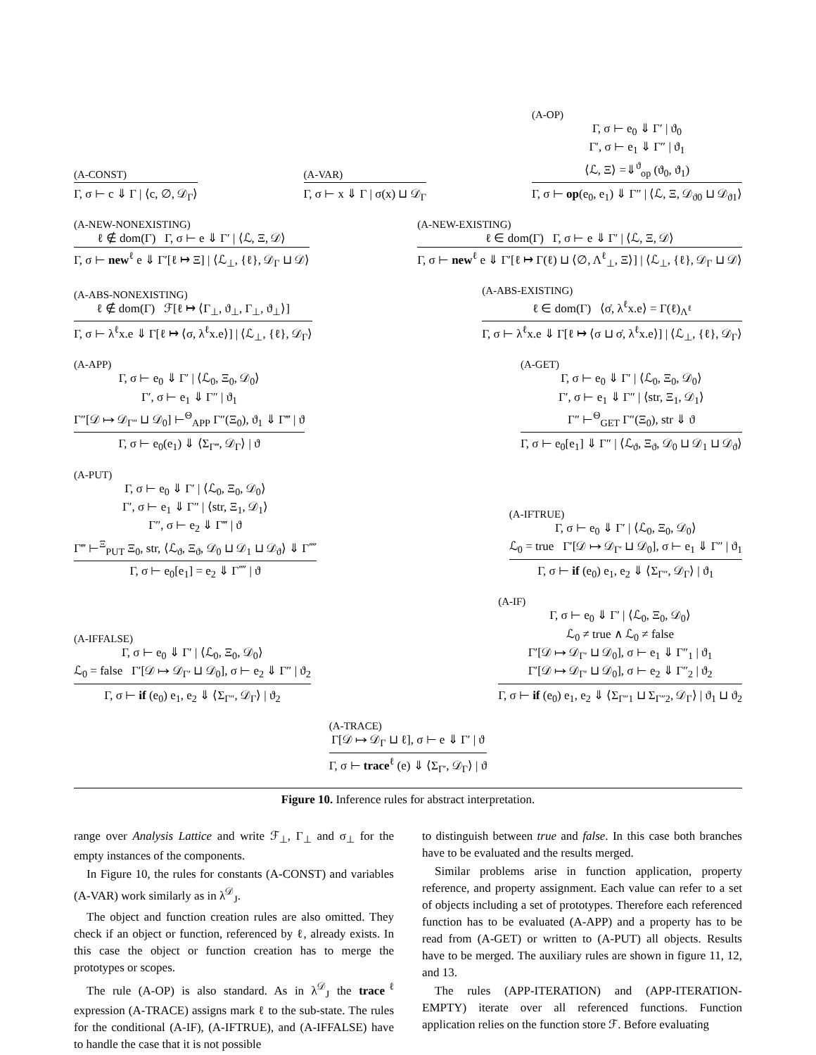(A-CONST)
Γ, σ ⊢ c ⇓ Γ | ⟨c, ∅, 𝒟<sub>Γ</sub>⟩
(A-VAR)
Γ, σ ⊢ x ⇓ Γ | σ(x) ⊔ 𝒟<sub>Γ</sub>
(A-OP)
Γ, σ ⊢ e<sub>0</sub> ⇓ Γ′ | ϑ<sub>0</sub>
Γ′, σ ⊢ e<sub>1</sub> ⇓ Γ″ | ϑ<sub>1</sub>
⟨ℒ, Ξ⟩ =⇓<sup>ϑ</sup><sub>op</sub> (ϑ<sub>0</sub>, ϑ<sub>1</sub>)
Γ, σ ⊢ op(e<sub>0</sub>, e<sub>1</sub>) ⇓ Γ″ | ⟨ℒ, Ξ, 𝒟<sub>ϑ0</sub> ⊔ 𝒟<sub>ϑ1</sub>⟩
(A-NEW-NONEXISTING)
ℓ ∉ dom(Γ) Γ, σ ⊢ e ⇓ Γ′ | ⟨ℒ, Ξ, 𝒟⟩
Γ, σ ⊢ new<sup>ℓ</sup> e ⇓ Γ′[ℓ ↦ Ξ] | ⟨ℒ<sub>⊥</sub>, {ℓ}, 𝒟<sub>Γ</sub> ⊔ 𝒟⟩
(A-NEW-EXISTING)
ℓ ∈ dom(Γ) Γ, σ ⊢ e ⇓ Γ′ | ⟨ℒ, Ξ, 𝒟⟩
Γ, σ ⊢ new<sup>ℓ</sup> e ⇓ Γ′[ℓ ↦ Γ(ℓ) ⊔ ⟨∅, Λ<sup>ℓ</sup><sub>⊥</sub>, Ξ⟩] | ⟨ℒ<sub>⊥</sub>, {ℓ}, 𝒟<sub>Γ</sub> ⊔ 𝒟⟩
(A-ABS-NONEXISTING)
ℓ ∉ dom(Γ) ℱ[ℓ ↦ ⟨Γ<sub>⊥</sub>, ϑ<sub>⊥</sub>, Γ<sub>⊥</sub>, ϑ<sub>⊥</sub>⟩]
Γ, σ ⊢ λ<sup>ℓ</sup>x.e ⇓ Γ[ℓ ↦ ⟨σ, λ<sup>ℓ</sup>x.e⟩] | ⟨ℒ<sub>⊥</sub>, {ℓ}, 𝒟<sub>Γ</sub>⟩
(A-ABS-EXISTING)
ℓ ∈ dom(Γ) ⟨σ̇, λ<sup>ℓ</sup>x.e⟩ = Γ(ℓ)<sub>Λ<sup>ℓ</sup></sub>
Γ, σ ⊢ λ<sup>ℓ</sup>x.e ⇓ Γ[ℓ ↦ ⟨σ ⊔ σ̇, λ<sup>ℓ</sup>x.e⟩] | ⟨ℒ<sub>⊥</sub>, {ℓ}, 𝒟<sub>Γ</sub>⟩
(A-APP)
Γ, σ ⊢ e<sub>0</sub> ⇓ Γ′ | ⟨ℒ<sub>0</sub>, Ξ<sub>0</sub>, 𝒟<sub>0</sub>⟩
Γ′, σ ⊢ e<sub>1</sub> ⇓ Γ″ | ϑ<sub>1</sub>
Γ″[𝒟 ↦ 𝒟<sub>Γ″</sub> ⊔ 𝒟<sub>0</sub>] ⊢<sup>Θ</sup><sub>APP</sub> Γ″(Ξ<sub>0</sub>), ϑ<sub>1</sub> ⇓ Γ‴ | ϑ
Γ, σ ⊢ e<sub>0</sub>(e<sub>1</sub>) ⇓ ⟨Σ<sub>Γ‴</sub>, 𝒟<sub>Γ</sub>⟩ | ϑ
(A-GET)
Γ, σ ⊢ e<sub>0</sub> ⇓ Γ′ | ⟨ℒ<sub>0</sub>, Ξ<sub>0</sub>, 𝒟<sub>0</sub>⟩
Γ′, σ ⊢ e<sub>1</sub> ⇓ Γ″ | ⟨str, Ξ<sub>1</sub>, 𝒟<sub>1</sub>⟩
Γ″ ⊢<sup>Θ</sup><sub>GET</sub> Γ″(Ξ<sub>0</sub>), str ⇓ ϑ
Γ, σ ⊢ e<sub>0</sub>[e<sub>1</sub>] ⇓ Γ″ | ⟨ℒ<sub>ϑ</sub>, Ξ<sub>ϑ</sub>, 𝒟<sub>0</sub> ⊔ 𝒟<sub>1</sub> ⊔ 𝒟<sub>ϑ</sub>⟩
(A-PUT)
Γ, σ ⊢ e<sub>0</sub> ⇓ Γ′ | ⟨ℒ<sub>0</sub>, Ξ<sub>0</sub>, 𝒟<sub>0</sub>⟩
Γ′, σ ⊢ e<sub>1</sub> ⇓ Γ″ | ⟨str, Ξ<sub>1</sub>, 𝒟<sub>1</sub>⟩
Γ″, σ ⊢ e<sub>2</sub> ⇓ Γ‴ | ϑ
Γ‴ ⊢<sup>Ξ</sup><sub>PUT</sub> Ξ<sub>0</sub>, str, ⟨ℒ<sub>ϑ</sub>, Ξ<sub>ϑ</sub>, 𝒟<sub>0</sub> ⊔ 𝒟<sub>1</sub> ⊔ 𝒟<sub>ϑ</sub>⟩ ⇓ Γ⁗
Γ, σ ⊢ e<sub>0</sub>[e<sub>1</sub>] = e<sub>2</sub> ⇓ Γ⁗ | ϑ
(A-IFTRUE)
Γ, σ ⊢ e<sub>0</sub> ⇓ Γ′ | ⟨ℒ<sub>0</sub>, Ξ<sub>0</sub>, 𝒟<sub>0</sub>⟩
ℒ<sub>0</sub> = true Γ′[𝒟 ↦ 𝒟<sub>Γ′</sub> ⊔ 𝒟<sub>0</sub>], σ ⊢ e<sub>1</sub> ⇓ Γ″ | ϑ<sub>1</sub>
Γ, σ ⊢ if (e<sub>0</sub>) e<sub>1</sub>, e<sub>2</sub> ⇓ ⟨Σ<sub>Γ″</sub>, 𝒟<sub>Γ</sub>⟩ | ϑ<sub>1</sub>
(A-IFFALSE)
Γ, σ ⊢ e<sub>0</sub> ⇓ Γ′ | ⟨ℒ<sub>0</sub>, Ξ<sub>0</sub>, 𝒟<sub>0</sub>⟩
ℒ<sub>0</sub> = false Γ′[𝒟 ↦ 𝒟<sub>Γ′</sub> ⊔ 𝒟<sub>0</sub>], σ ⊢ e<sub>2</sub> ⇓ Γ″ | ϑ<sub>2</sub>
Γ, σ ⊢ if (e<sub>0</sub>) e<sub>1</sub>, e<sub>2</sub> ⇓ ⟨Σ<sub>Γ″</sub>, 𝒟<sub>Γ</sub>⟩ | ϑ<sub>2</sub>
(A-IF)
Γ, σ ⊢ e<sub>0</sub> ⇓ Γ′ | ⟨ℒ<sub>0</sub>, Ξ<sub>0</sub>, 𝒟<sub>0</sub>⟩
ℒ<sub>0</sub> ≠ true ∧ ℒ<sub>0</sub> ≠ false
Γ′[𝒟 ↦ 𝒟<sub>Γ′</sub> ⊔ 𝒟<sub>0</sub>], σ ⊢ e<sub>1</sub> ⇓ Γ″<sub>1</sub> | ϑ<sub>1</sub>
Γ′[𝒟 ↦ 𝒟<sub>Γ′</sub> ⊔ 𝒟<sub>0</sub>], σ ⊢ e<sub>2</sub> ⇓ Γ″<sub>2</sub> | ϑ<sub>2</sub>
Γ, σ ⊢ if (e<sub>0</sub>) e<sub>1</sub>, e<sub>2</sub> ⇓ ⟨Σ<sub>Γ″1</sub> ⊔ Σ<sub>Γ″2</sub>, 𝒟<sub>Γ</sub>⟩ | ϑ<sub>1</sub> ⊔ ϑ<sub>2</sub>
(A-TRACE)
Γ[𝒟 ↦ 𝒟<sub>Γ</sub> ⊔ ℓ], σ ⊢ e ⇓ Γ′ | ϑ
Γ, σ ⊢ trace<sup>ℓ</sup> (e) ⇓ ⟨Σ<sub>Γ′</sub>, 𝒟<sub>Γ</sub>⟩ | ϑ
Figure 10. Inference rules for abstract interpretation.
range over Analysis Lattice and write ℱ<sub>⊥</sub>, Γ<sub>⊥</sub> and σ<sub>⊥</sub> for the empty instances of the components.
In Figure 10, the rules for constants (A-CONST) and variables (A-VAR) work similarly as in λ<sup>𝒟</sup><sub>J</sub>.
The object and function creation rules are also omitted. They check if an object or function, referenced by ℓ, already exists. In this case the object or function creation has to merge the prototypes or scopes.
The rule (A-OP) is also standard. As in λ<sup>𝒟</sup><sub>J</sub> the trace<sup>ℓ</sup> expression (A-TRACE) assigns mark ℓ to the sub-state. The rules for the conditional (A-IF), (A-IFTRUE), and (A-IFFALSE) have to handle the case that it is not possible
to distinguish between true and false. In this case both branches have to be evaluated and the results merged.
Similar problems arise in function application, property reference, and property assignment. Each value can refer to a set of objects including a set of prototypes. Therefore each referenced function has to be evaluated (A-APP) and a property has to be read from (A-GET) or written to (A-PUT) all objects. Results have to be merged. The auxiliary rules are shown in figure 11, 12, and 13.
The rules (APP-ITERATION) and (APP-ITERATION-EMPTY) iterate over all referenced functions. Function application relies on the function store ℱ. Before evaluating